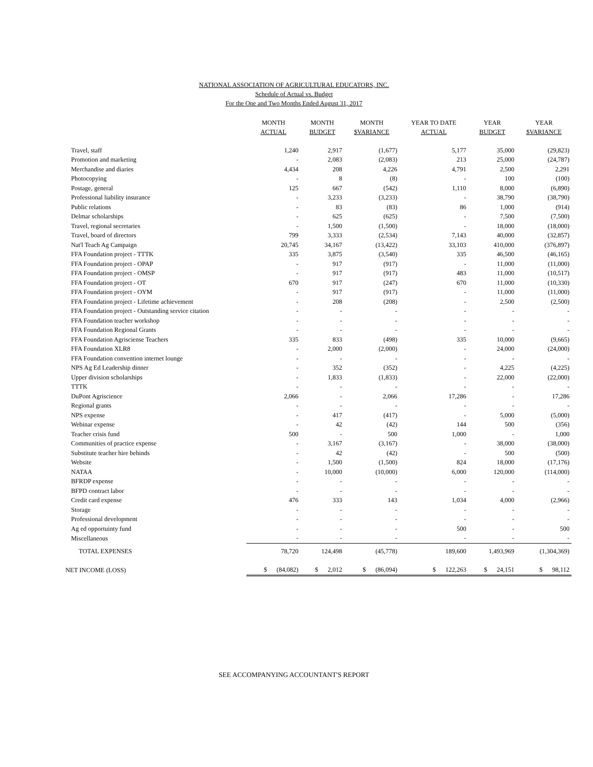NATIONAL ASSOCIATION OF AGRICULTURAL EDUCATORS, INC.
Schedule of Actual vs. Budget
For the One and Two Months Ended August 31, 2017
| | MONTH ACTUAL | MONTH BUDGET | MONTH $VARIANCE | YEAR TO DATE ACTUAL | YEAR BUDGET | YEAR $VARIANCE |
| --- | --- | --- | --- | --- | --- | --- |
| Travel, staff | 1,240 | 2,917 | (1,677) | 5,177 | 35,000 | (29,823) |
| Promotion and marketing | - | 2,083 | (2,083) | 213 | 25,000 | (24,787) |
| Merchandise and diaries | 4,434 | 208 | 4,226 | 4,791 | 2,500 | 2,291 |
| Photocopying | - | 8 | (8) | - | 100 | (100) |
| Postage, general | 125 | 667 | (542) | 1,110 | 8,000 | (6,890) |
| Professional liability insurance | - | 3,233 | (3,233) | - | 38,790 | (38,790) |
| Public relations | - | 83 | (83) | 86 | 1,000 | (914) |
| Delmar scholarships | - | 625 | (625) | - | 7,500 | (7,500) |
| Travel, regional secretaries | - | 1,500 | (1,500) | - | 18,000 | (18,000) |
| Travel, board of directors | 799 | 3,333 | (2,534) | 7,143 | 40,000 | (32,857) |
| Nat'l Teach Ag Campaign | 20,745 | 34,167 | (13,422) | 33,103 | 410,000 | (376,897) |
| FFA Foundation project - TTTK | 335 | 3,875 | (3,540) | 335 | 46,500 | (46,165) |
| FFA Foundation project - OPAP | - | 917 | (917) | - | 11,000 | (11,000) |
| FFA Foundation project - OMSP | - | 917 | (917) | 483 | 11,000 | (10,517) |
| FFA Foundation project - OT | 670 | 917 | (247) | 670 | 11,000 | (10,330) |
| FFA Foundation project - OYM | - | 917 | (917) | - | 11,000 | (11,000) |
| FFA Foundation project - Lifetime achievement | - | 208 | (208) | - | 2,500 | (2,500) |
| FFA Foundation project - Outstanding service citation | - | - | - | - | - | - |
| FFA Foundation teacher workshop | - | - | - | - | - | - |
| FFA Foundation Regional Grants | - | - | - | - | - | - |
| FFA Foundation Agrisciense Teachers | 335 | 833 | (498) | 335 | 10,000 | (9,665) |
| FFA Foundation XLR8 | - | 2,000 | (2,000) | - | 24,000 | (24,000) |
| FFA Foundation convention internet lounge | - | - | - | - | - | - |
| NPS Ag Ed Leadership dinner | - | 352 | (352) | - | 4,225 | (4,225) |
| Upper division scholarships | - | 1,833 | (1,833) | - | 22,000 | (22,000) |
| TTTK | - | - | - | - | - | - |
| DuPont Agriscience | 2,066 | - | 2,066 | 17,286 | - | 17,286 |
| Regional grants | - | - | - | - | - | - |
| NPS expense | - | 417 | (417) | - | 5,000 | (5,000) |
| Webinar expense | - | 42 | (42) | 144 | 500 | (356) |
| Teacher crisis fund | 500 | - | 500 | 1,000 | - | 1,000 |
| Communities of practice expense | - | 3,167 | (3,167) | - | 38,000 | (38,000) |
| Substitute teacher hire behinds | - | 42 | (42) | - | 500 | (500) |
| Website | - | 1,500 | (1,500) | 824 | 18,000 | (17,176) |
| NATAA | - | 10,000 | (10,000) | 6,000 | 120,000 | (114,000) |
| BFRDP expense | - | - | - | - | - | - |
| BFPD contract labor | - | - | - | - | - | - |
| Credit card expense | 476 | 333 | 143 | 1,034 | 4,000 | (2,966) |
| Storage | - | - | - | - | - | - |
| Professional development | - | - | - | - | - | - |
| Ag ed opportuinty fund | - | - | - | 500 | - | 500 |
| Miscellaneous | - | - | - | - | - | - |
| TOTAL EXPENSES | 78,720 | 124,498 | (45,778) | 189,600 | 1,493,969 | (1,304,369) |
| NET INCOME (LOSS) | $ (84,082) | $ 2,012 | $ (86,094) | $ 122,263 | $ 24,151 | $ 98,112 |
SEE ACCOMPANYING ACCOUNTANT'S REPORT